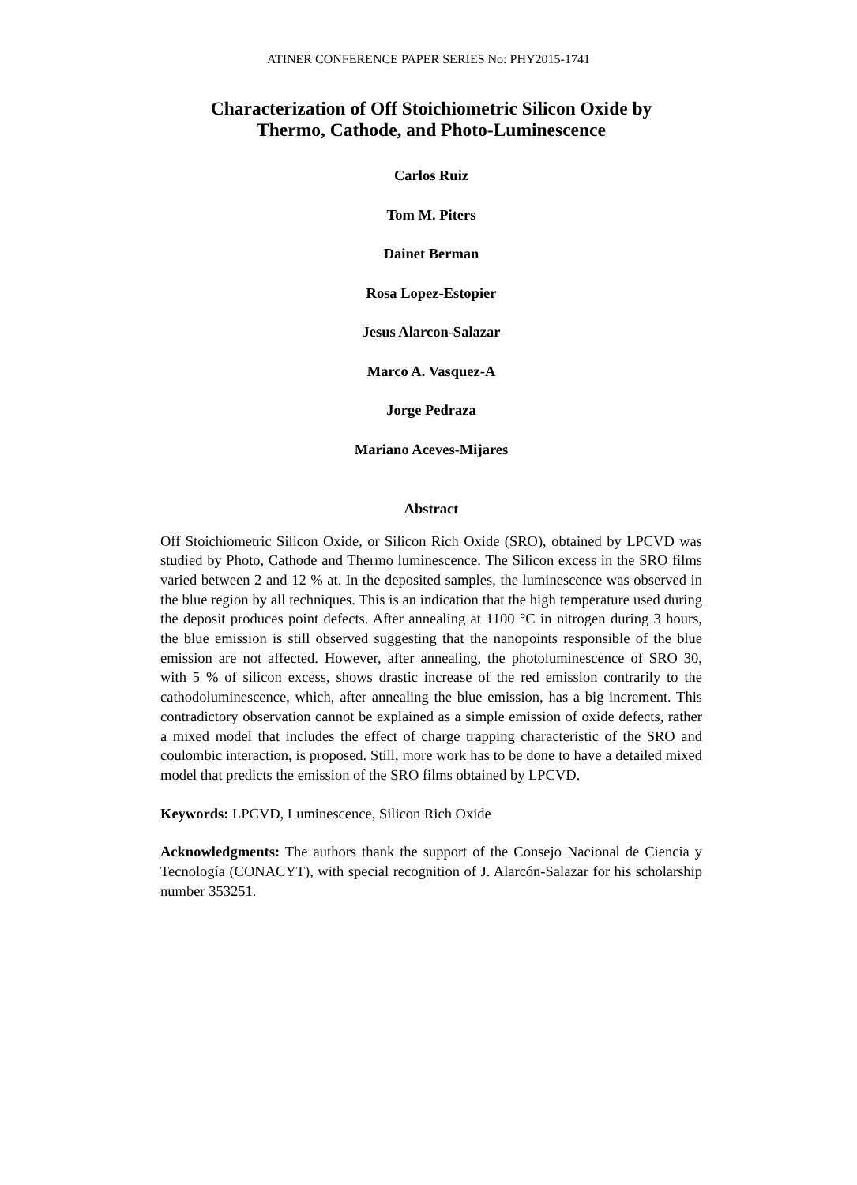ATINER CONFERENCE PAPER SERIES No: PHY2015-1741
Characterization of Off Stoichiometric Silicon Oxide by
Thermo, Cathode, and Photo-Luminescence
Carlos Ruiz
Tom M. Piters
Dainet Berman
Rosa Lopez-Estopier
Jesus Alarcon-Salazar
Marco A. Vasquez-A
Jorge Pedraza
Mariano Aceves-Mijares
Abstract
Off Stoichiometric Silicon Oxide, or Silicon Rich Oxide (SRO), obtained by LPCVD was studied by Photo, Cathode and Thermo luminescence. The Silicon excess in the SRO films varied between 2 and 12 % at. In the deposited samples, the luminescence was observed in the blue region by all techniques. This is an indication that the high temperature used during the deposit produces point defects. After annealing at 1100 °C in nitrogen during 3 hours, the blue emission is still observed suggesting that the nanopoints responsible of the blue emission are not affected. However, after annealing, the photoluminescence of SRO 30, with 5 % of silicon excess, shows drastic increase of the red emission contrarily to the cathodoluminescence, which, after annealing the blue emission, has a big increment. This contradictory observation cannot be explained as a simple emission of oxide defects, rather a mixed model that includes the effect of charge trapping characteristic of the SRO and coulombic interaction, is proposed. Still, more work has to be done to have a detailed mixed model that predicts the emission of the SRO films obtained by LPCVD.
Keywords: LPCVD, Luminescence, Silicon Rich Oxide
Acknowledgments: The authors thank the support of the Consejo Nacional de Ciencia y Tecnología (CONACYT), with special recognition of J. Alarcón-Salazar for his scholarship number 353251.